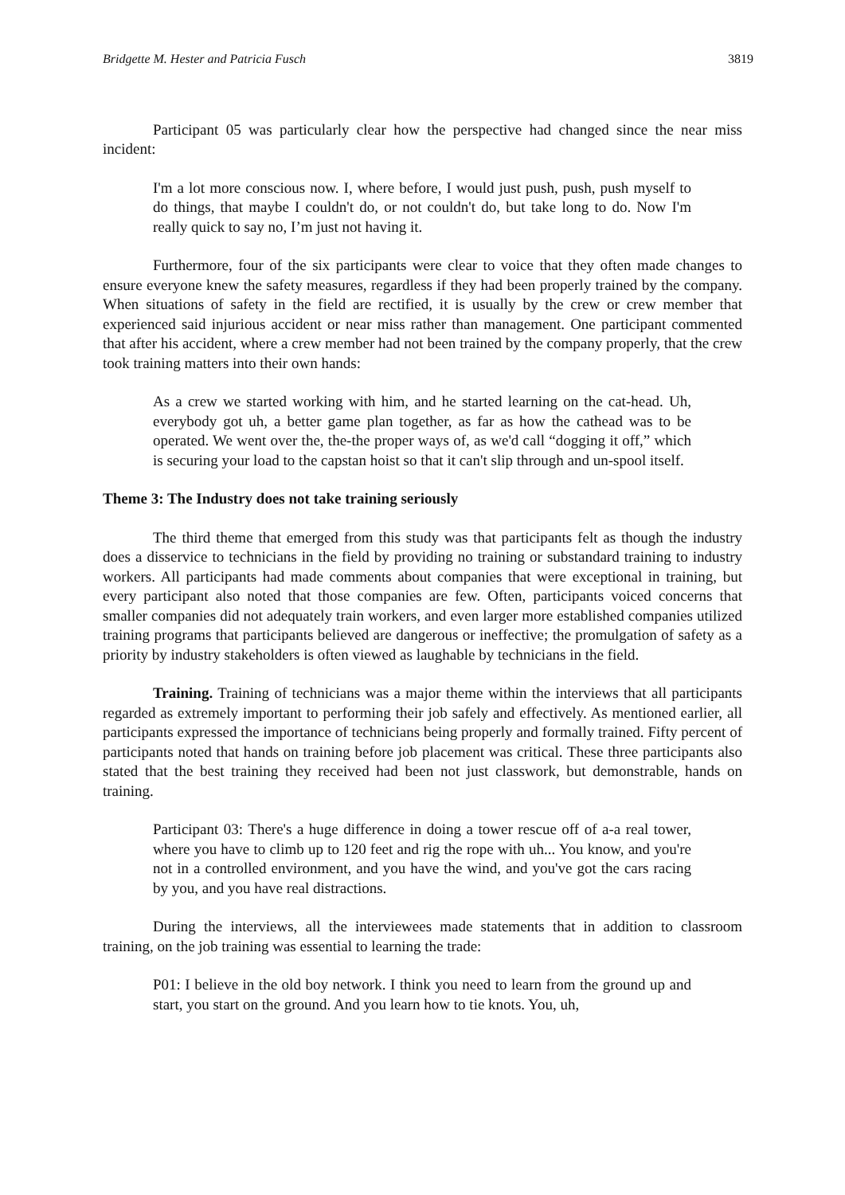Bridgette M. Hester and Patricia Fusch 3819
Participant 05 was particularly clear how the perspective had changed since the near miss incident:
I'm a lot more conscious now. I, where before, I would just push, push, push myself to do things, that maybe I couldn't do, or not couldn't do, but take long to do. Now I'm really quick to say no, I’m just not having it.
Furthermore, four of the six participants were clear to voice that they often made changes to ensure everyone knew the safety measures, regardless if they had been properly trained by the company. When situations of safety in the field are rectified, it is usually by the crew or crew member that experienced said injurious accident or near miss rather than management. One participant commented that after his accident, where a crew member had not been trained by the company properly, that the crew took training matters into their own hands:
As a crew we started working with him, and he started learning on the cat-head. Uh, everybody got uh, a better game plan together, as far as how the cathead was to be operated. We went over the, the-the proper ways of, as we'd call “dogging it off,” which is securing your load to the capstan hoist so that it can't slip through and un-spool itself.
Theme 3: The Industry does not take training seriously
The third theme that emerged from this study was that participants felt as though the industry does a disservice to technicians in the field by providing no training or substandard training to industry workers. All participants had made comments about companies that were exceptional in training, but every participant also noted that those companies are few. Often, participants voiced concerns that smaller companies did not adequately train workers, and even larger more established companies utilized training programs that participants believed are dangerous or ineffective; the promulgation of safety as a priority by industry stakeholders is often viewed as laughable by technicians in the field.
Training. Training of technicians was a major theme within the interviews that all participants regarded as extremely important to performing their job safely and effectively. As mentioned earlier, all participants expressed the importance of technicians being properly and formally trained. Fifty percent of participants noted that hands on training before job placement was critical. These three participants also stated that the best training they received had been not just classwork, but demonstrable, hands on training.
Participant 03: There's a huge difference in doing a tower rescue off of a-a real tower, where you have to climb up to 120 feet and rig the rope with uh... You know, and you're not in a controlled environment, and you have the wind, and you've got the cars racing by you, and you have real distractions.
During the interviews, all the interviewees made statements that in addition to classroom training, on the job training was essential to learning the trade:
P01: I believe in the old boy network. I think you need to learn from the ground up and start, you start on the ground. And you learn how to tie knots. You, uh,